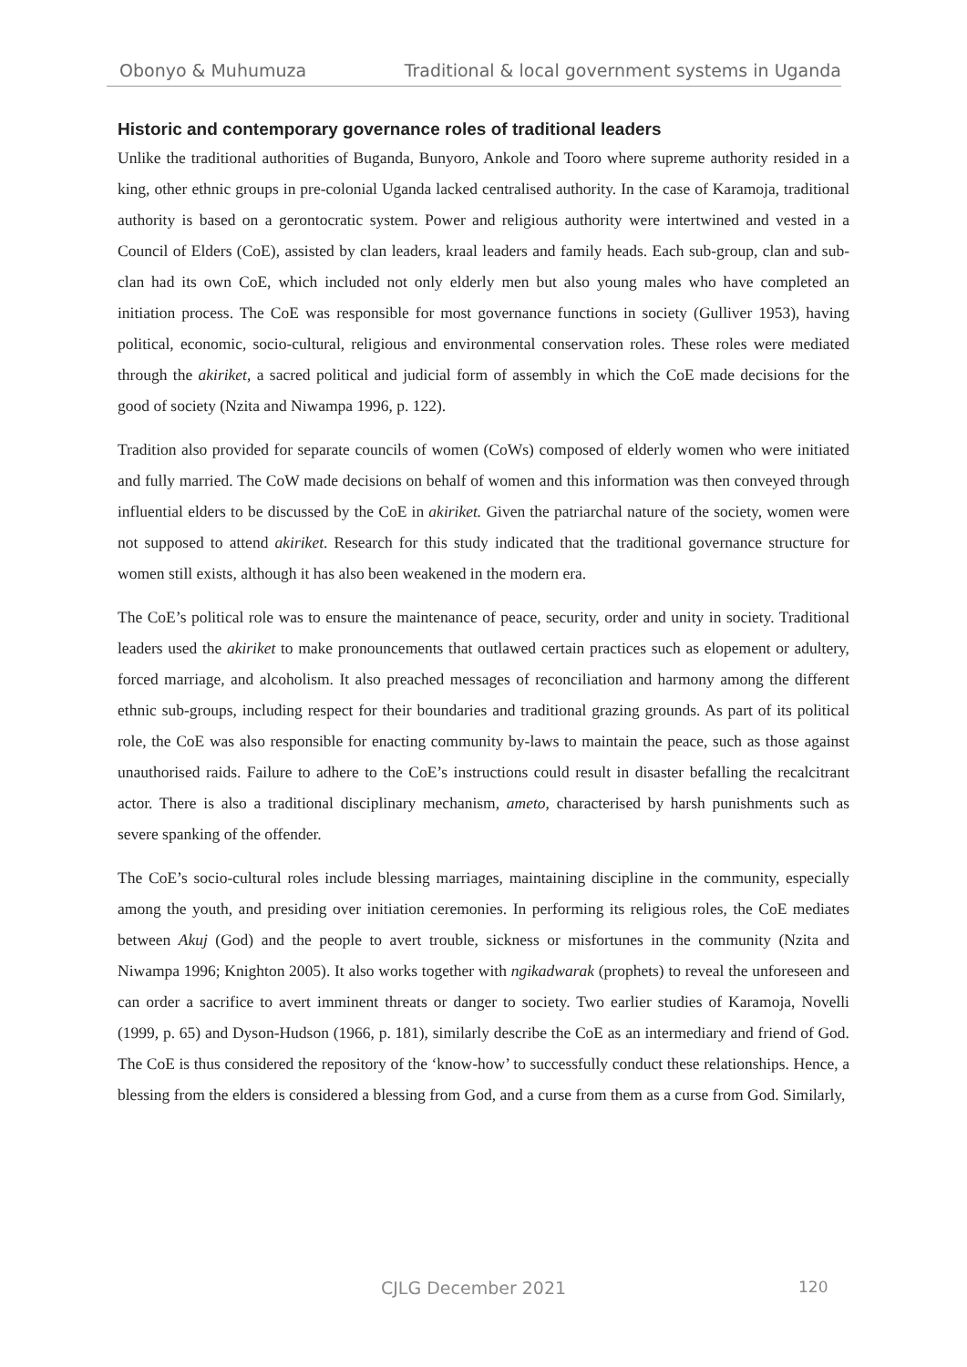Obonyo & Muhumuza Traditional & local government systems in Uganda
Historic and contemporary governance roles of traditional leaders
Unlike the traditional authorities of Buganda, Bunyoro, Ankole and Tooro where supreme authority resided in a king, other ethnic groups in pre-colonial Uganda lacked centralised authority. In the case of Karamoja, traditional authority is based on a gerontocratic system. Power and religious authority were intertwined and vested in a Council of Elders (CoE), assisted by clan leaders, kraal leaders and family heads. Each sub-group, clan and sub-clan had its own CoE, which included not only elderly men but also young males who have completed an initiation process. The CoE was responsible for most governance functions in society (Gulliver 1953), having political, economic, socio-cultural, religious and environmental conservation roles. These roles were mediated through the akiriket, a sacred political and judicial form of assembly in which the CoE made decisions for the good of society (Nzita and Niwampa 1996, p. 122).
Tradition also provided for separate councils of women (CoWs) composed of elderly women who were initiated and fully married. The CoW made decisions on behalf of women and this information was then conveyed through influential elders to be discussed by the CoE in akiriket. Given the patriarchal nature of the society, women were not supposed to attend akiriket. Research for this study indicated that the traditional governance structure for women still exists, although it has also been weakened in the modern era.
The CoE’s political role was to ensure the maintenance of peace, security, order and unity in society. Traditional leaders used the akiriket to make pronouncements that outlawed certain practices such as elopement or adultery, forced marriage, and alcoholism. It also preached messages of reconciliation and harmony among the different ethnic sub-groups, including respect for their boundaries and traditional grazing grounds. As part of its political role, the CoE was also responsible for enacting community by-laws to maintain the peace, such as those against unauthorised raids. Failure to adhere to the CoE’s instructions could result in disaster befalling the recalcitrant actor. There is also a traditional disciplinary mechanism, ameto, characterised by harsh punishments such as severe spanking of the offender.
The CoE’s socio-cultural roles include blessing marriages, maintaining discipline in the community, especially among the youth, and presiding over initiation ceremonies. In performing its religious roles, the CoE mediates between Akuj (God) and the people to avert trouble, sickness or misfortunes in the community (Nzita and Niwampa 1996; Knighton 2005). It also works together with ngikadwarak (prophets) to reveal the unforeseen and can order a sacrifice to avert imminent threats or danger to society. Two earlier studies of Karamoja, Novelli (1999, p. 65) and Dyson-Hudson (1966, p. 181), similarly describe the CoE as an intermediary and friend of God. The CoE is thus considered the repository of the ‘know-how’ to successfully conduct these relationships. Hence, a blessing from the elders is considered a blessing from God, and a curse from them as a curse from God. Similarly,
CJLG December 2021 120